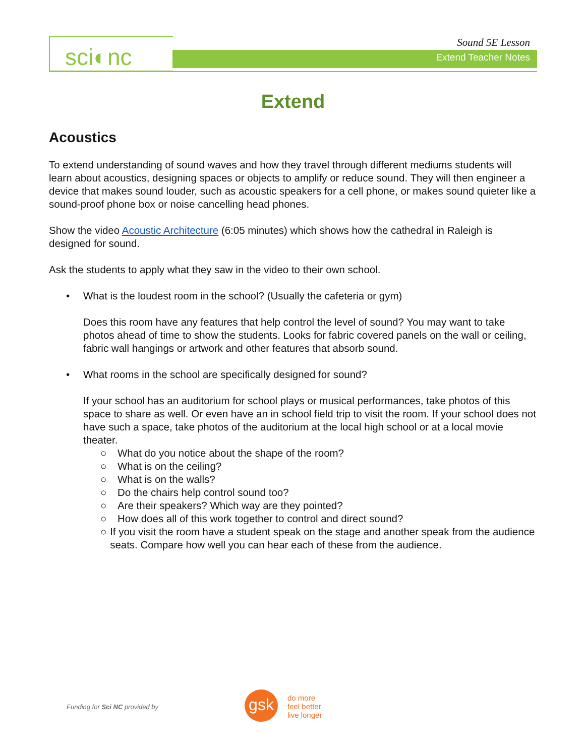sci◐nc Sound 5E Lesson
Extend Teacher Notes
Extend
Acoustics
To extend understanding of sound waves and how they travel through different mediums students will learn about acoustics, designing spaces or objects to amplify or reduce sound. They will then engineer a device that makes sound louder, such as acoustic speakers for a cell phone, or makes sound quieter like a sound-proof phone box or noise cancelling head phones.
Show the video Acoustic Architecture (6:05 minutes) which shows how the cathedral in Raleigh is designed for sound.
Ask the students to apply what they saw in the video to their own school.
• What is the loudest room in the school? (Usually the cafeteria or gym)
Does this room have any features that help control the level of sound? You may want to take photos ahead of time to show the students. Looks for fabric covered panels on the wall or ceiling, fabric wall hangings or artwork and other features that absorb sound.
• What rooms in the school are specifically designed for sound?
If your school has an auditorium for school plays or musical performances, take photos of this space to share as well. Or even have an in school field trip to visit the room. If your school does not have such a space, take photos of the auditorium at the local high school or at a local movie theater.
○ What do you notice about the shape of the room?
○ What is on the ceiling?
○ What is on the walls?
○ Do the chairs help control sound too?
○ Are their speakers? Which way are they pointed?
○ How does all of this work together to control and direct sound?
○ If you visit the room have a student speak on the stage and another speak from the audience seats. Compare how well you can hear each of these from the audience.
Funding for Sci NC provided by gsk
do more
feel better
live longer